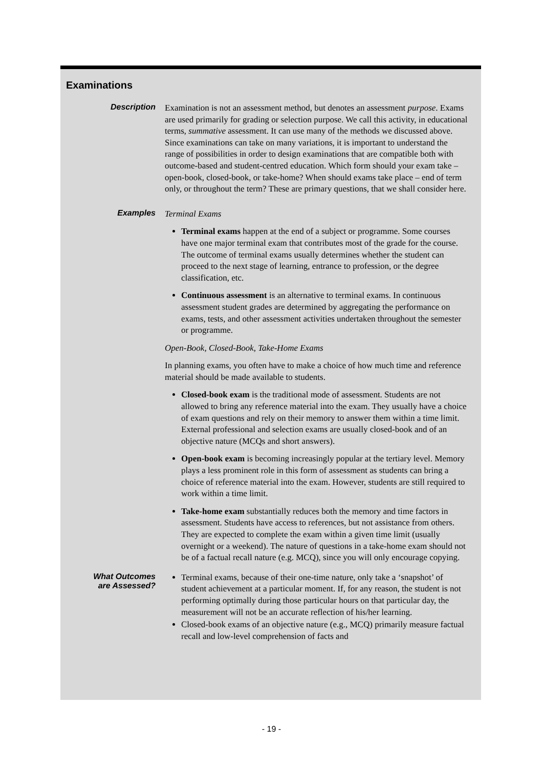Examinations
Description
Examination is not an assessment method, but denotes an assessment purpose. Exams are used primarily for grading or selection purpose. We call this activity, in educational terms, summative assessment. It can use many of the methods we discussed above. Since examinations can take on many variations, it is important to understand the range of possibilities in order to design examinations that are compatible both with outcome-based and student-centred education. Which form should your exam take – open-book, closed-book, or take-home? When should exams take place – end of term only, or throughout the term? These are primary questions, that we shall consider here.
Examples
Terminal Exams
Terminal exams happen at the end of a subject or programme. Some courses have one major terminal exam that contributes most of the grade for the course. The outcome of terminal exams usually determines whether the student can proceed to the next stage of learning, entrance to profession, or the degree classification, etc.
Continuous assessment is an alternative to terminal exams. In continuous assessment student grades are determined by aggregating the performance on exams, tests, and other assessment activities undertaken throughout the semester or programme.
Open-Book, Closed-Book, Take-Home Exams
In planning exams, you often have to make a choice of how much time and reference material should be made available to students.
Closed-book exam is the traditional mode of assessment. Students are not allowed to bring any reference material into the exam. They usually have a choice of exam questions and rely on their memory to answer them within a time limit. External professional and selection exams are usually closed-book and of an objective nature (MCQs and short answers).
Open-book exam is becoming increasingly popular at the tertiary level. Memory plays a less prominent role in this form of assessment as students can bring a choice of reference material into the exam. However, students are still required to work within a time limit.
Take-home exam substantially reduces both the memory and time factors in assessment. Students have access to references, but not assistance from others. They are expected to complete the exam within a given time limit (usually overnight or a weekend). The nature of questions in a take-home exam should not be of a factual recall nature (e.g. MCQ), since you will only encourage copying.
What Outcomes
are Assessed?
Terminal exams, because of their one-time nature, only take a ‘snapshot’ of student achievement at a particular moment. If, for any reason, the student is not performing optimally during those particular hours on that particular day, the measurement will not be an accurate reflection of his/her learning.
Closed-book exams of an objective nature (e.g., MCQ) primarily measure factual recall and low-level comprehension of facts and
- 19 -